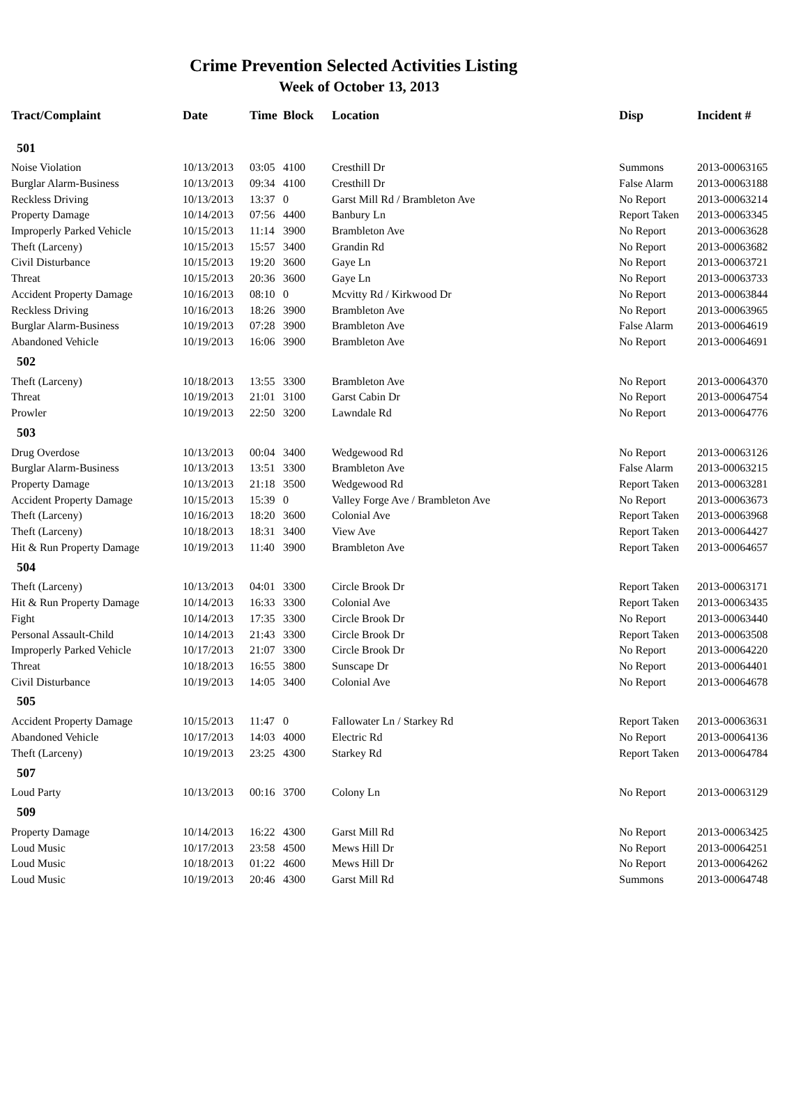Crime Prevention Selected Activities Listing
Week of October 13, 2013
| Tract/Complaint | Date | Time | Block | Location | Disp | Incident # |
| --- | --- | --- | --- | --- | --- | --- |
| 501 | | | | | | |
| Noise Violation | 10/13/2013 | 03:05 | 4100 | Cresthill Dr | Summons | 2013-00063165 |
| Burglar Alarm-Business | 10/13/2013 | 09:34 | 4100 | Cresthill Dr | False Alarm | 2013-00063188 |
| Reckless Driving | 10/13/2013 | 13:37 | 0 | Garst Mill Rd / Brambleton Ave | No Report | 2013-00063214 |
| Property Damage | 10/14/2013 | 07:56 | 4400 | Banbury Ln | Report Taken | 2013-00063345 |
| Improperly Parked Vehicle | 10/15/2013 | 11:14 | 3900 | Brambleton Ave | No Report | 2013-00063628 |
| Theft (Larceny) | 10/15/2013 | 15:57 | 3400 | Grandin Rd | No Report | 2013-00063682 |
| Civil Disturbance | 10/15/2013 | 19:20 | 3600 | Gaye Ln | No Report | 2013-00063721 |
| Threat | 10/15/2013 | 20:36 | 3600 | Gaye Ln | No Report | 2013-00063733 |
| Accident Property Damage | 10/16/2013 | 08:10 | 0 | Mcvitty Rd / Kirkwood Dr | No Report | 2013-00063844 |
| Reckless Driving | 10/16/2013 | 18:26 | 3900 | Brambleton Ave | No Report | 2013-00063965 |
| Burglar Alarm-Business | 10/19/2013 | 07:28 | 3900 | Brambleton Ave | False Alarm | 2013-00064619 |
| Abandoned Vehicle | 10/19/2013 | 16:06 | 3900 | Brambleton Ave | No Report | 2013-00064691 |
| 502 | | | | | | |
| Theft (Larceny) | 10/18/2013 | 13:55 | 3300 | Brambleton Ave | No Report | 2013-00064370 |
| Threat | 10/19/2013 | 21:01 | 3100 | Garst Cabin Dr | No Report | 2013-00064754 |
| Prowler | 10/19/2013 | 22:50 | 3200 | Lawndale Rd | No Report | 2013-00064776 |
| 503 | | | | | | |
| Drug Overdose | 10/13/2013 | 00:04 | 3400 | Wedgewood Rd | No Report | 2013-00063126 |
| Burglar Alarm-Business | 10/13/2013 | 13:51 | 3300 | Brambleton Ave | False Alarm | 2013-00063215 |
| Property Damage | 10/13/2013 | 21:18 | 3500 | Wedgewood Rd | Report Taken | 2013-00063281 |
| Accident Property Damage | 10/15/2013 | 15:39 | 0 | Valley Forge Ave / Brambleton Ave | No Report | 2013-00063673 |
| Theft (Larceny) | 10/16/2013 | 18:20 | 3600 | Colonial Ave | Report Taken | 2013-00063968 |
| Theft (Larceny) | 10/18/2013 | 18:31 | 3400 | View Ave | Report Taken | 2013-00064427 |
| Hit & Run Property Damage | 10/19/2013 | 11:40 | 3900 | Brambleton Ave | Report Taken | 2013-00064657 |
| 504 | | | | | | |
| Theft (Larceny) | 10/13/2013 | 04:01 | 3300 | Circle Brook Dr | Report Taken | 2013-00063171 |
| Hit & Run Property Damage | 10/14/2013 | 16:33 | 3300 | Colonial Ave | Report Taken | 2013-00063435 |
| Fight | 10/14/2013 | 17:35 | 3300 | Circle Brook Dr | No Report | 2013-00063440 |
| Personal Assault-Child | 10/14/2013 | 21:43 | 3300 | Circle Brook Dr | Report Taken | 2013-00063508 |
| Improperly Parked Vehicle | 10/17/2013 | 21:07 | 3300 | Circle Brook Dr | No Report | 2013-00064220 |
| Threat | 10/18/2013 | 16:55 | 3800 | Sunscape Dr | No Report | 2013-00064401 |
| Civil Disturbance | 10/19/2013 | 14:05 | 3400 | Colonial Ave | No Report | 2013-00064678 |
| 505 | | | | | | |
| Accident Property Damage | 10/15/2013 | 11:47 | 0 | Fallowater Ln / Starkey Rd | Report Taken | 2013-00063631 |
| Abandoned Vehicle | 10/17/2013 | 14:03 | 4000 | Electric Rd | No Report | 2013-00064136 |
| Theft (Larceny) | 10/19/2013 | 23:25 | 4300 | Starkey Rd | Report Taken | 2013-00064784 |
| 507 | | | | | | |
| Loud Party | 10/13/2013 | 00:16 | 3700 | Colony Ln | No Report | 2013-00063129 |
| 509 | | | | | | |
| Property Damage | 10/14/2013 | 16:22 | 4300 | Garst Mill Rd | No Report | 2013-00063425 |
| Loud Music | 10/17/2013 | 23:58 | 4500 | Mews Hill Dr | No Report | 2013-00064251 |
| Loud Music | 10/18/2013 | 01:22 | 4600 | Mews Hill Dr | No Report | 2013-00064262 |
| Loud Music | 10/19/2013 | 20:46 | 4300 | Garst Mill Rd | Summons | 2013-00064748 |